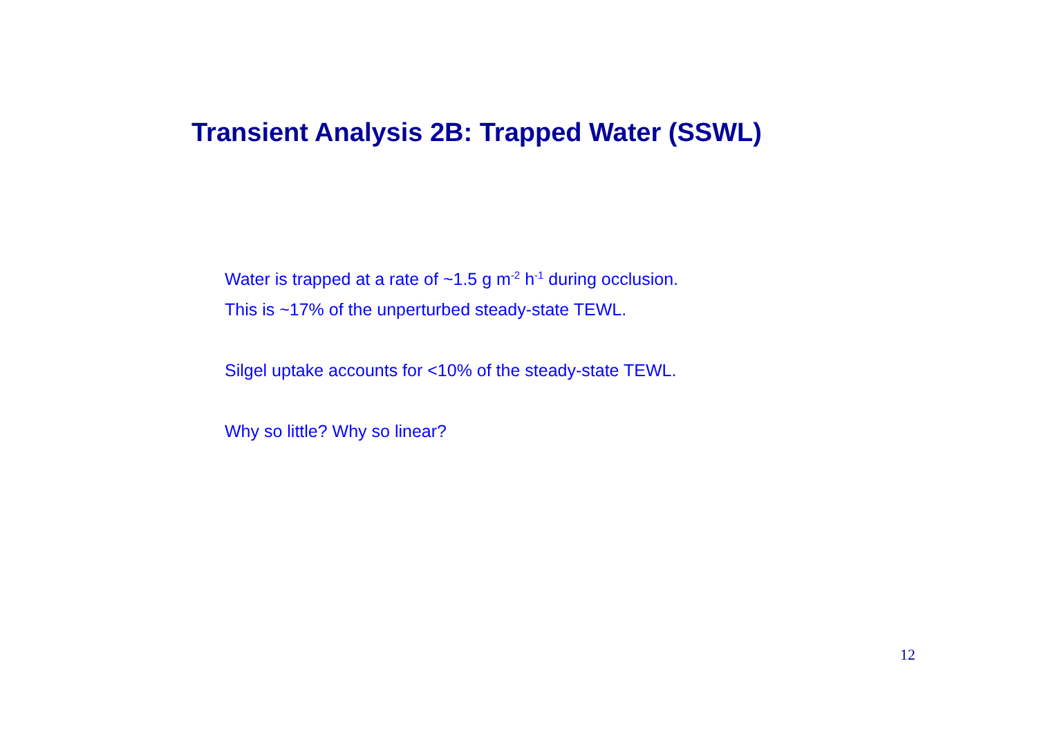Transient Analysis 2B: Trapped Water (SSWL)
Water is trapped at a rate of ~1.5 g m<sup>-2</sup> h<sup>-1</sup> during occlusion.
This is ~17% of the unperturbed steady-state TEWL.
Silgel uptake accounts for <10% of the steady-state TEWL.
Why so little? Why so linear?
12